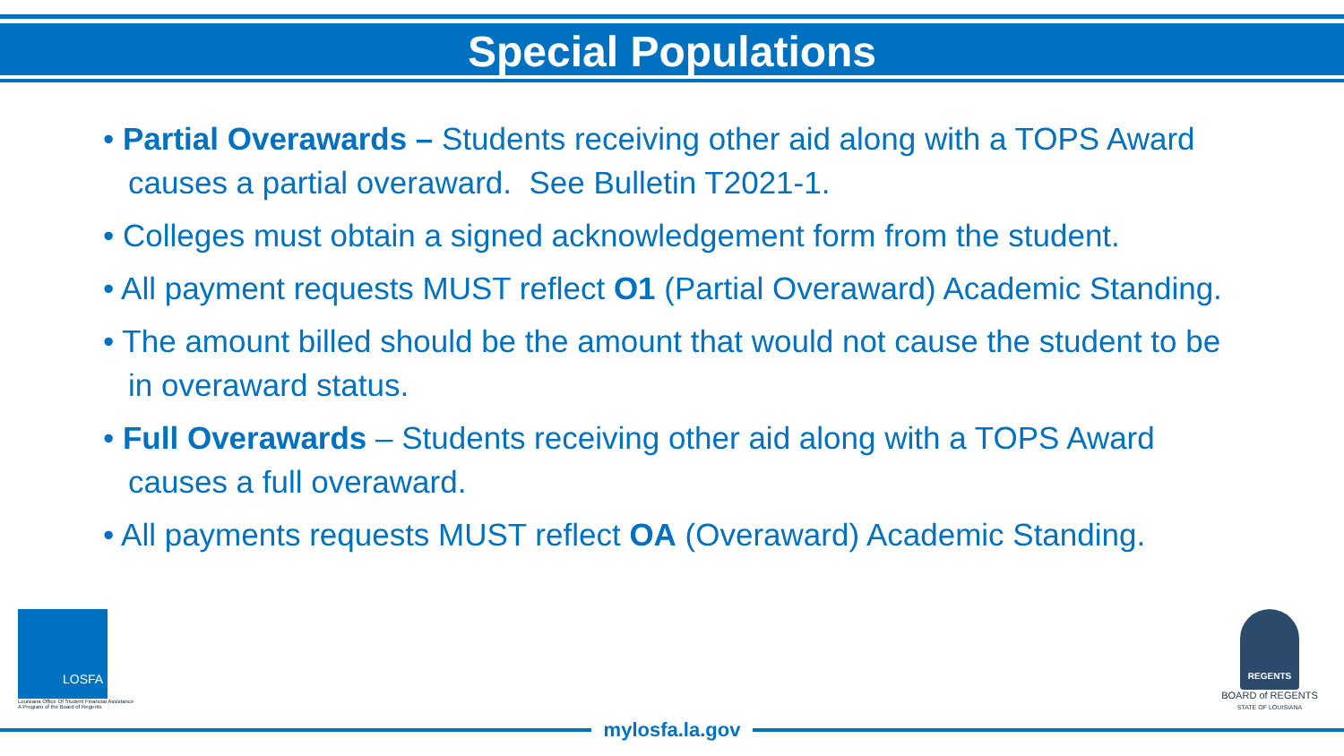Special Populations
• Partial Overawards – Students receiving other aid along with a TOPS Award causes a partial overaward. See Bulletin T2021-1.
• Colleges must obtain a signed acknowledgement form from the student.
• All payment requests MUST reflect O1 (Partial Overaward) Academic Standing.
• The amount billed should be the amount that would not cause the student to be in overaward status.
• Full Overawards – Students receiving other aid along with a TOPS Award causes a full overaward.
• All payments requests MUST reflect OA (Overaward) Academic Standing.
LOSFA
Louisiana Office Of Student Financial Assistance
A Program of the Board of Regents
REGENTS
BOARD of REGENTS
STATE OF LOUISIANA
mylosfa.la.gov